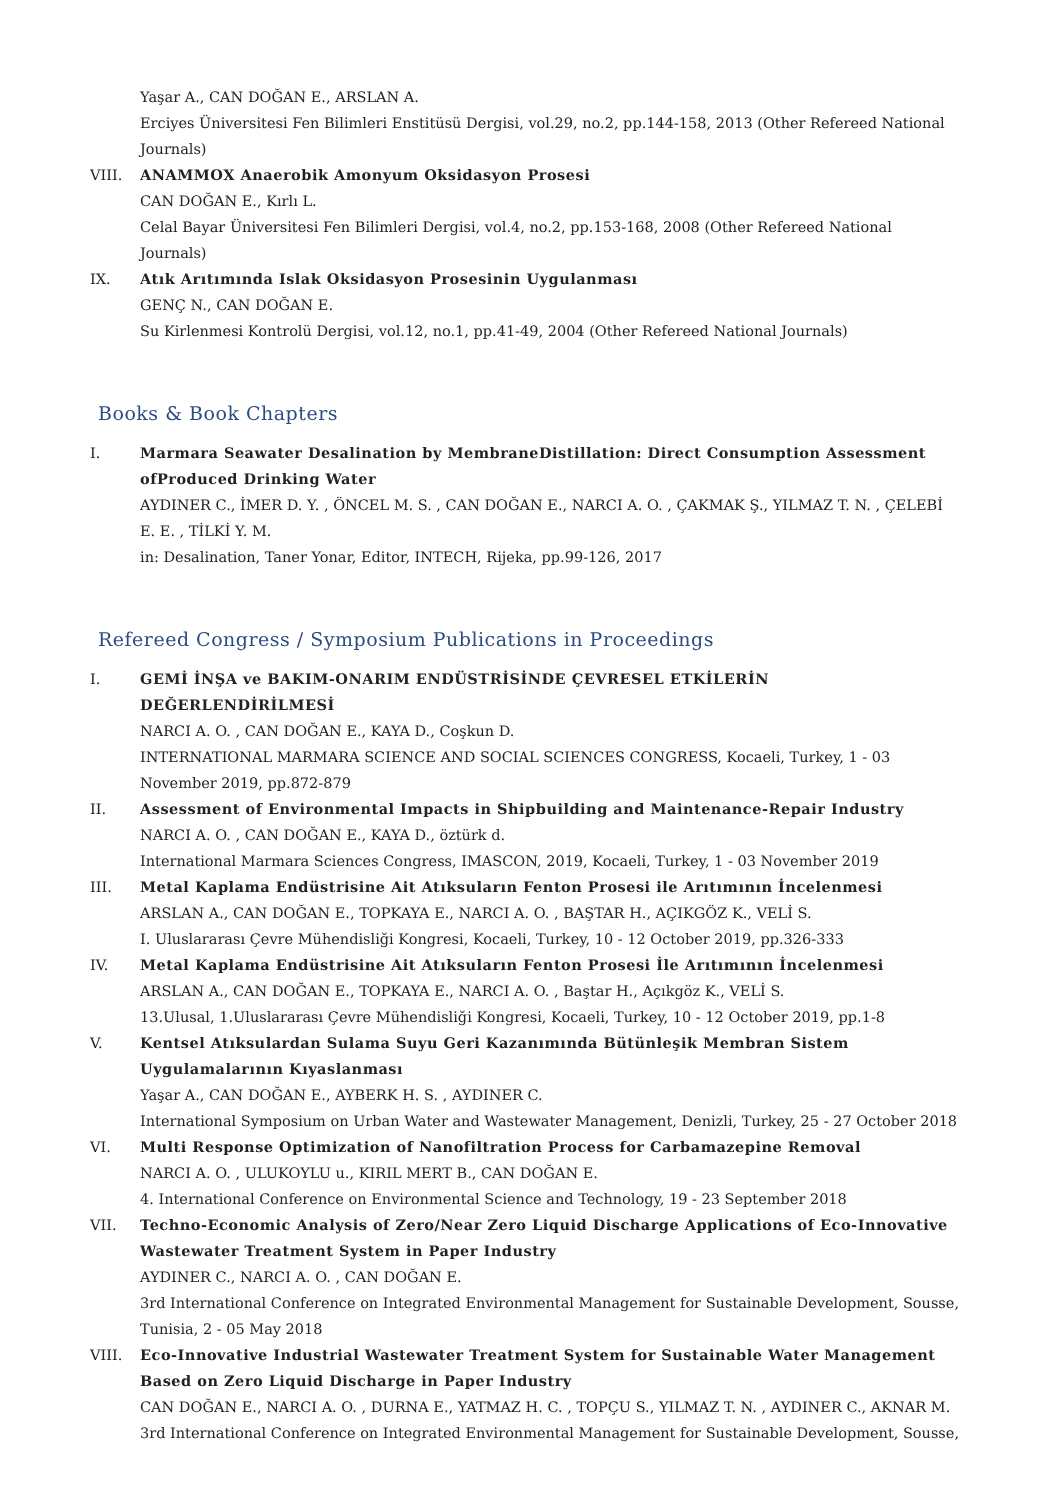Yaşar A., CAN DOĞAN E., ARSLAN A.
Erciyes Üniversitesi Fen Bilimleri Enstitüsü Dergisi, vol.29, no.2, pp.144-158, 2013 (Other Refereed National Journals)
VIII. ANAMMOX Anaerobik Amonyum Oksidasyon Prosesi
CAN DOĞAN E., Kırlı L.
Celal Bayar Üniversitesi Fen Bilimleri Dergisi, vol.4, no.2, pp.153-168, 2008 (Other Refereed National Journals)
IX. Atık Arıtımında Islak Oksidasyon Prosesinin Uygulanması
GENÇ N., CAN DOĞAN E.
Su Kirlenmesi Kontrolü Dergisi, vol.12, no.1, pp.41-49, 2004 (Other Refereed National Journals)
Books & Book Chapters
I. Marmara Seawater Desalination by MembraneDistillation: Direct Consumption Assessment ofProduced Drinking Water
AYDINER C., İMER D. Y. , ÖNCEL M. S. , CAN DOĞAN E., NARCI A. O. , ÇAKMAK Ş., YILMAZ T. N. , ÇELEBİ E. E. , TİLKİ Y. M.
in: Desalination, Taner Yonar, Editor, INTECH, Rijeka, pp.99-126, 2017
Refereed Congress / Symposium Publications in Proceedings
I. GEMİ İNŞA ve BAKIM-ONARIM ENDÜSTRİSİNDE ÇEVRESEL ETKİLERİN DEĞERLENDİRİLMESİ
NARCI A. O. , CAN DOĞAN E., KAYA D., Coşkun D.
INTERNATIONAL MARMARA SCIENCE AND SOCIAL SCIENCES CONGRESS, Kocaeli, Turkey, 1 - 03 November 2019, pp.872-879
II. Assessment of Environmental Impacts in Shipbuilding and Maintenance-Repair Industry
NARCI A. O. , CAN DOĞAN E., KAYA D., öztürk d.
International Marmara Sciences Congress, IMASCON, 2019, Kocaeli, Turkey, 1 - 03 November 2019
III. Metal Kaplama Endüstrisine Ait Atıksuların Fenton Prosesi ile Arıtımının İncelenmesi
ARSLAN A., CAN DOĞAN E., TOPKAYA E., NARCI A. O. , BAŞTAR H., AÇIKGÖZ K., VELİ S.
I. Uluslararası Çevre Mühendisliği Kongresi, Kocaeli, Turkey, 10 - 12 October 2019, pp.326-333
IV. Metal Kaplama Endüstrisine Ait Atıksuların Fenton Prosesi İle Arıtımının İncelenmesi
ARSLAN A., CAN DOĞAN E., TOPKAYA E., NARCI A. O. , Baştar H., Açıkgöz K., VELİ S.
13.Ulusal, 1.Uluslararası Çevre Mühendisliği Kongresi, Kocaeli, Turkey, 10 - 12 October 2019, pp.1-8
V. Kentsel Atıksulardan Sulama Suyu Geri Kazanımında Bütünleşik Membran Sistem Uygulamalarının Kıyaslanması
Yaşar A., CAN DOĞAN E., AYBERK H. S. , AYDINER C.
International Symposium on Urban Water and Wastewater Management, Denizli, Turkey, 25 - 27 October 2018
VI. Multi Response Optimization of Nanofiltration Process for Carbamazepine Removal
NARCI A. O. , ULUKOYLU u., KIRIL MERT B., CAN DOĞAN E.
4. International Conference on Environmental Science and Technology, 19 - 23 September 2018
VII. Techno-Economic Analysis of Zero/Near Zero Liquid Discharge Applications of Eco-Innovative Wastewater Treatment System in Paper Industry
AYDINER C., NARCI A. O. , CAN DOĞAN E.
3rd International Conference on Integrated Environmental Management for Sustainable Development, Sousse, Tunisia, 2 - 05 May 2018
VIII. Eco-Innovative Industrial Wastewater Treatment System for Sustainable Water Management Based on Zero Liquid Discharge in Paper Industry
CAN DOĞAN E., NARCI A. O. , DURNA E., YATMAZ H. C. , TOPÇU S., YILMAZ T. N. , AYDINER C., AKNAR M.
3rd International Conference on Integrated Environmental Management for Sustainable Development, Sousse,